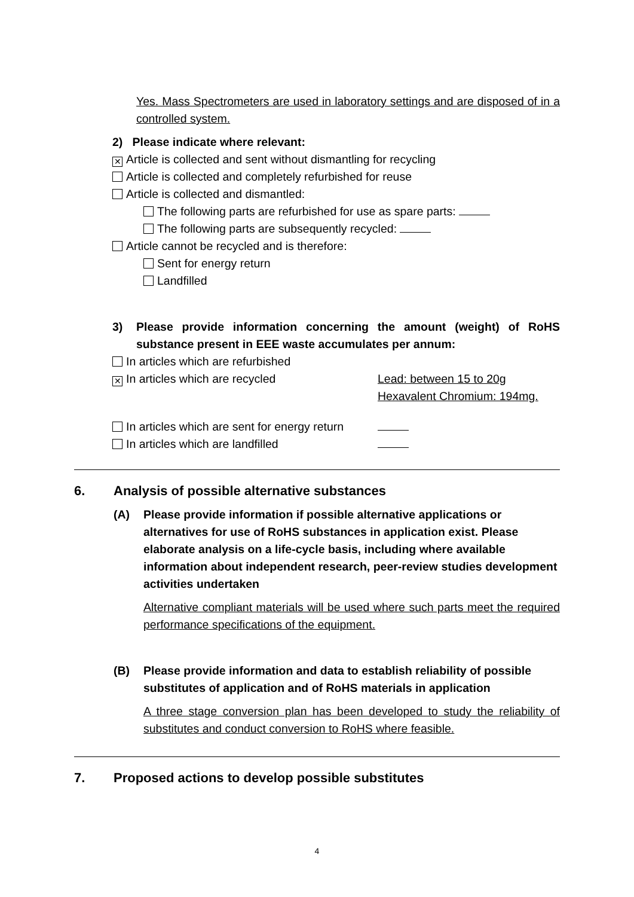Yes. Mass Spectrometers are used in laboratory settings and are disposed of in a controlled system.
2) Please indicate where relevant:
✕ Article is collected and sent without dismantling for recycling
Article is collected and completely refurbished for reuse
Article is collected and dismantled:
The following parts are refurbished for use as spare parts:
The following parts are subsequently recycled:
Article cannot be recycled and is therefore:
Sent for energy return
Landfilled
3) Please provide information concerning the amount (weight) of RoHS substance present in EEE waste accumulates per annum:
In articles which are refurbished
✕ In articles which are recycled Lead: between 15 to 20g
Hexavalent Chromium: 194mg.
In articles which are sent for energy return
In articles which are landfilled
6. Analysis of possible alternative substances
(A) Please provide information if possible alternative applications or alternatives for use of RoHS substances in application exist. Please elaborate analysis on a life-cycle basis, including where available information about independent research, peer-review studies development activities undertaken
Alternative compliant materials will be used where such parts meet the required performance specifications of the equipment.
(B) Please provide information and data to establish reliability of possible substitutes of application and of RoHS materials in application
A three stage conversion plan has been developed to study the reliability of substitutes and conduct conversion to RoHS where feasible.
7. Proposed actions to develop possible substitutes
4